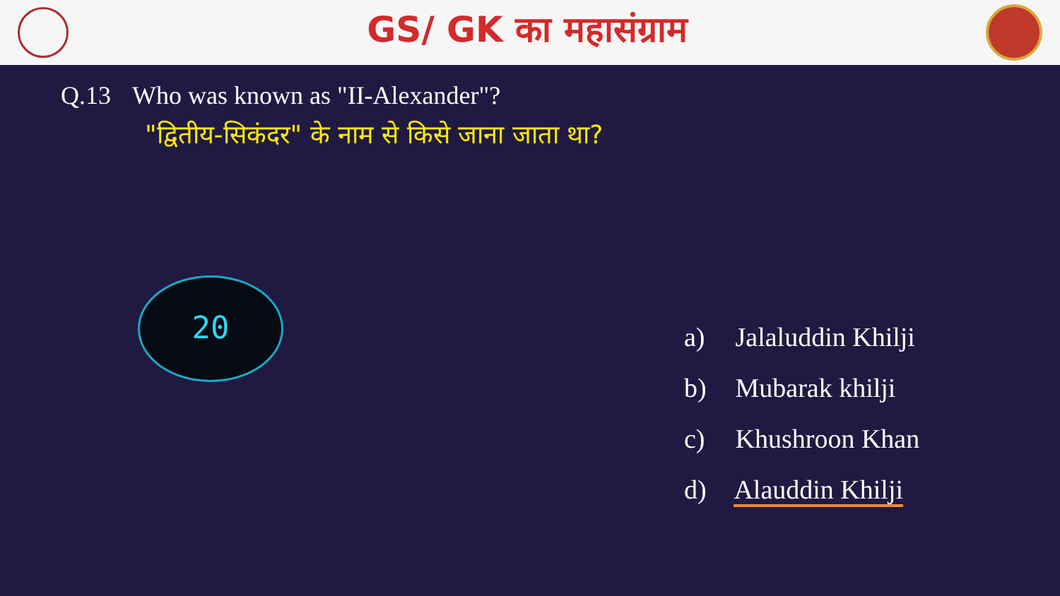GS/ GK का महासंग्राम
Q.13 Who was known as "II-Alexander"?
"द्वितीय-सिकंदर" के नाम से किसे जाना जाता था?
20
a) Jalaluddin Khilji
b) Mubarak khilji
c) Khushroon Khan
d) Alauddin Khilji